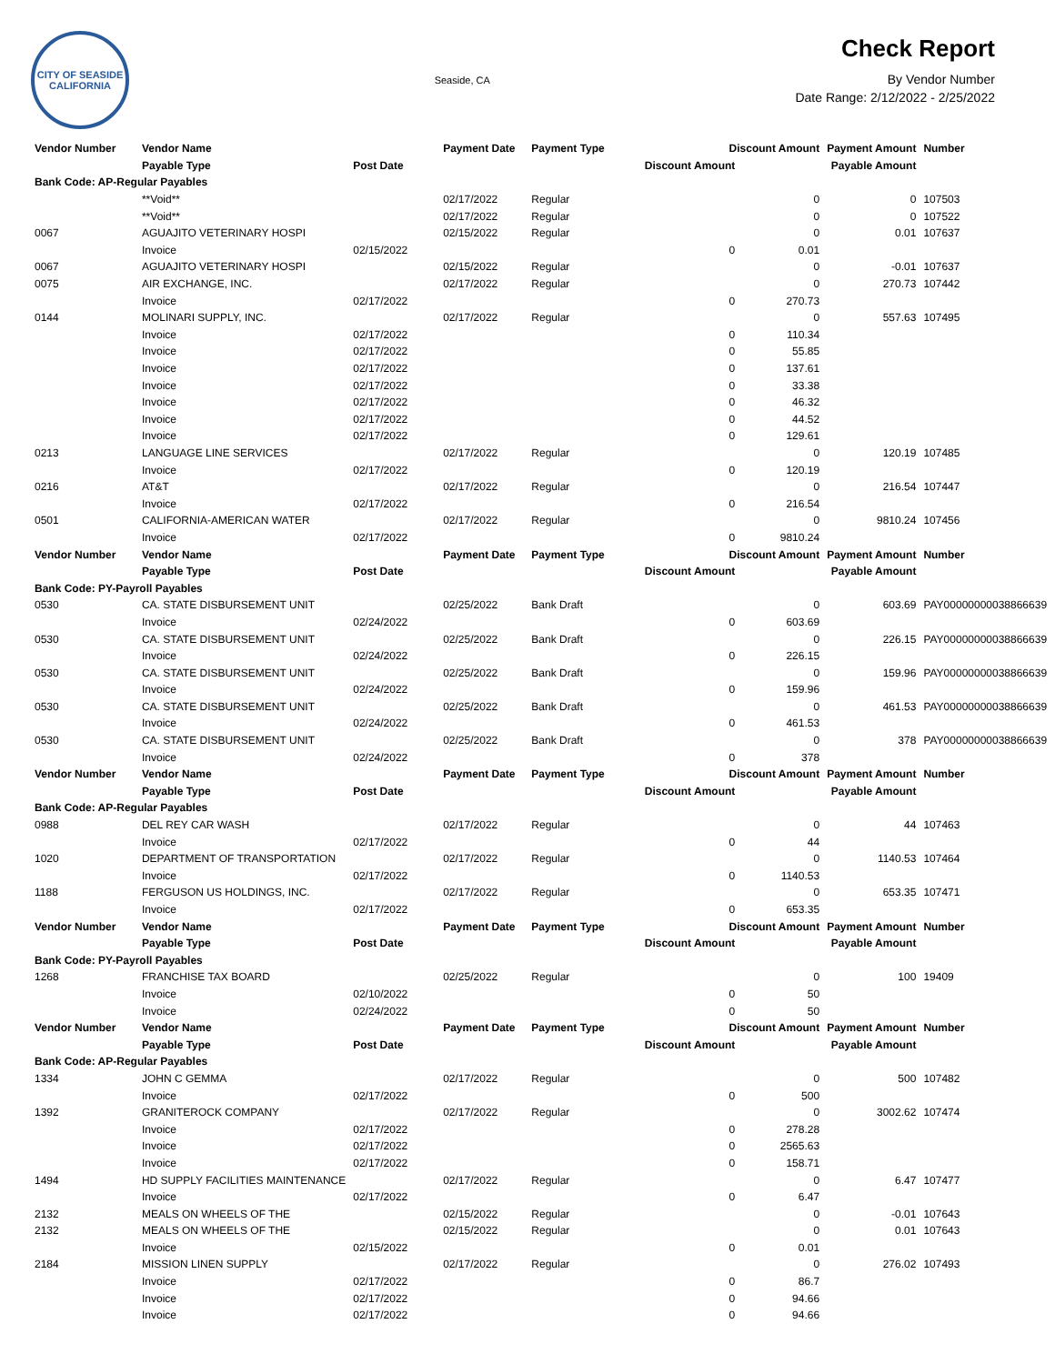CITY OF SEASIDE
CALIFORNIA
Seaside, CA
Check Report
By Vendor Number
Date Range: 2/12/2022 - 2/25/2022
| Vendor Number | Vendor Name | | Payment Date | Payment Type | Discount Amount | | Payment Amount | Number |
| --- | --- | --- | --- | --- | --- | --- | --- | --- |
| | Payable Type | Post Date | | | Discount Amount | Payable Amount | | |
| Bank Code: AP-Regular Payables | | | | | | | | |
| | **Void** | | 02/17/2022 | Regular | | 0 | 0 | 107503 |
| | **Void** | | 02/17/2022 | Regular | | 0 | 0 | 107522 |
| 0067 | AGUAJITO VETERINARY HOSPI | | 02/15/2022 | Regular | | 0 | 0.01 | 107637 |
| | Invoice | 02/15/2022 | | | 0 | 0.01 | | |
| 0067 | AGUAJITO VETERINARY HOSPI | | 02/15/2022 | Regular | | 0 | -0.01 | 107637 |
| 0075 | AIR EXCHANGE, INC. | | 02/17/2022 | Regular | | 0 | 270.73 | 107442 |
| | Invoice | 02/17/2022 | | | 0 | 270.73 | | |
| 0144 | MOLINARI SUPPLY, INC. | | 02/17/2022 | Regular | | 0 | 557.63 | 107495 |
| | Invoice | 02/17/2022 | | | 0 | 110.34 | | |
| | Invoice | 02/17/2022 | | | 0 | 55.85 | | |
| | Invoice | 02/17/2022 | | | 0 | 137.61 | | |
| | Invoice | 02/17/2022 | | | 0 | 33.38 | | |
| | Invoice | 02/17/2022 | | | 0 | 46.32 | | |
| | Invoice | 02/17/2022 | | | 0 | 44.52 | | |
| | Invoice | 02/17/2022 | | | 0 | 129.61 | | |
| 0213 | LANGUAGE LINE SERVICES | | 02/17/2022 | Regular | | 0 | 120.19 | 107485 |
| | Invoice | 02/17/2022 | | | 0 | 120.19 | | |
| 0216 | AT&T | | 02/17/2022 | Regular | | 0 | 216.54 | 107447 |
| | Invoice | 02/17/2022 | | | 0 | 216.54 | | |
| 0501 | CALIFORNIA-AMERICAN WATER | | 02/17/2022 | Regular | | 0 | 9810.24 | 107456 |
| | Invoice | 02/17/2022 | | | 0 | 9810.24 | | |
| Vendor Number | Vendor Name | | Payment Date | Payment Type | Discount Amount | | Payment Amount | Number |
| | Payable Type | Post Date | | | Discount Amount | Payable Amount | | |
| Bank Code: PY-Payroll Payables | | | | | | | | |
| 0530 | CA. STATE DISBURSEMENT UNIT | | 02/25/2022 | Bank Draft | | 0 | 603.69 | PAY00000000038866639 |
| | Invoice | 02/24/2022 | | | 0 | 603.69 | | |
| 0530 | CA. STATE DISBURSEMENT UNIT | | 02/25/2022 | Bank Draft | | 0 | 226.15 | PAY00000000038866639 |
| | Invoice | 02/24/2022 | | | 0 | 226.15 | | |
| 0530 | CA. STATE DISBURSEMENT UNIT | | 02/25/2022 | Bank Draft | | 0 | 159.96 | PAY00000000038866639 |
| | Invoice | 02/24/2022 | | | 0 | 159.96 | | |
| 0530 | CA. STATE DISBURSEMENT UNIT | | 02/25/2022 | Bank Draft | | 0 | 461.53 | PAY00000000038866639 |
| | Invoice | 02/24/2022 | | | 0 | 461.53 | | |
| 0530 | CA. STATE DISBURSEMENT UNIT | | 02/25/2022 | Bank Draft | | 0 | 378 | PAY00000000038866639 |
| | Invoice | 02/24/2022 | | | 0 | 378 | | |
| Vendor Number | Vendor Name | | Payment Date | Payment Type | Discount Amount | | Payment Amount | Number |
| | Payable Type | Post Date | | | Discount Amount | Payable Amount | | |
| Bank Code: AP-Regular Payables | | | | | | | | |
| 0988 | DEL REY CAR WASH | | 02/17/2022 | Regular | | 0 | 44 | 107463 |
| | Invoice | 02/17/2022 | | | 0 | 44 | | |
| 1020 | DEPARTMENT OF TRANSPORTATION | | 02/17/2022 | Regular | | 0 | 1140.53 | 107464 |
| | Invoice | 02/17/2022 | | | 0 | 1140.53 | | |
| 1188 | FERGUSON US HOLDINGS, INC. | | 02/17/2022 | Regular | | 0 | 653.35 | 107471 |
| | Invoice | 02/17/2022 | | | 0 | 653.35 | | |
| Vendor Number | Vendor Name | | Payment Date | Payment Type | Discount Amount | | Payment Amount | Number |
| | Payable Type | Post Date | | | Discount Amount | Payable Amount | | |
| Bank Code: PY-Payroll Payables | | | | | | | | |
| 1268 | FRANCHISE TAX BOARD | | 02/25/2022 | Regular | | 0 | 100 | 19409 |
| | Invoice | 02/10/2022 | | | 0 | 50 | | |
| | Invoice | 02/24/2022 | | | 0 | 50 | | |
| Vendor Number | Vendor Name | | Payment Date | Payment Type | Discount Amount | | Payment Amount | Number |
| | Payable Type | Post Date | | | Discount Amount | Payable Amount | | |
| Bank Code: AP-Regular Payables | | | | | | | | |
| 1334 | JOHN C GEMMA | | 02/17/2022 | Regular | | 0 | 500 | 107482 |
| | Invoice | 02/17/2022 | | | 0 | 500 | | |
| 1392 | GRANITEROCK COMPANY | | 02/17/2022 | Regular | | 0 | 3002.62 | 107474 |
| | Invoice | 02/17/2022 | | | 0 | 278.28 | | |
| | Invoice | 02/17/2022 | | | 0 | 2565.63 | | |
| | Invoice | 02/17/2022 | | | 0 | 158.71 | | |
| 1494 | HD SUPPLY FACILITIES MAINTENANCE | | 02/17/2022 | Regular | | 0 | 6.47 | 107477 |
| | Invoice | 02/17/2022 | | | 0 | 6.47 | | |
| 2132 | MEALS ON WHEELS OF THE | | 02/15/2022 | Regular | | 0 | -0.01 | 107643 |
| 2132 | MEALS ON WHEELS OF THE | | 02/15/2022 | Regular | | 0 | 0.01 | 107643 |
| | Invoice | 02/15/2022 | | | 0 | 0.01 | | |
| 2184 | MISSION LINEN SUPPLY | | 02/17/2022 | Regular | | 0 | 276.02 | 107493 |
| | Invoice | 02/17/2022 | | | 0 | 86.7 | | |
| | Invoice | 02/17/2022 | | | 0 | 94.66 | | |
| | Invoice | 02/17/2022 | | | 0 | 94.66 | | |